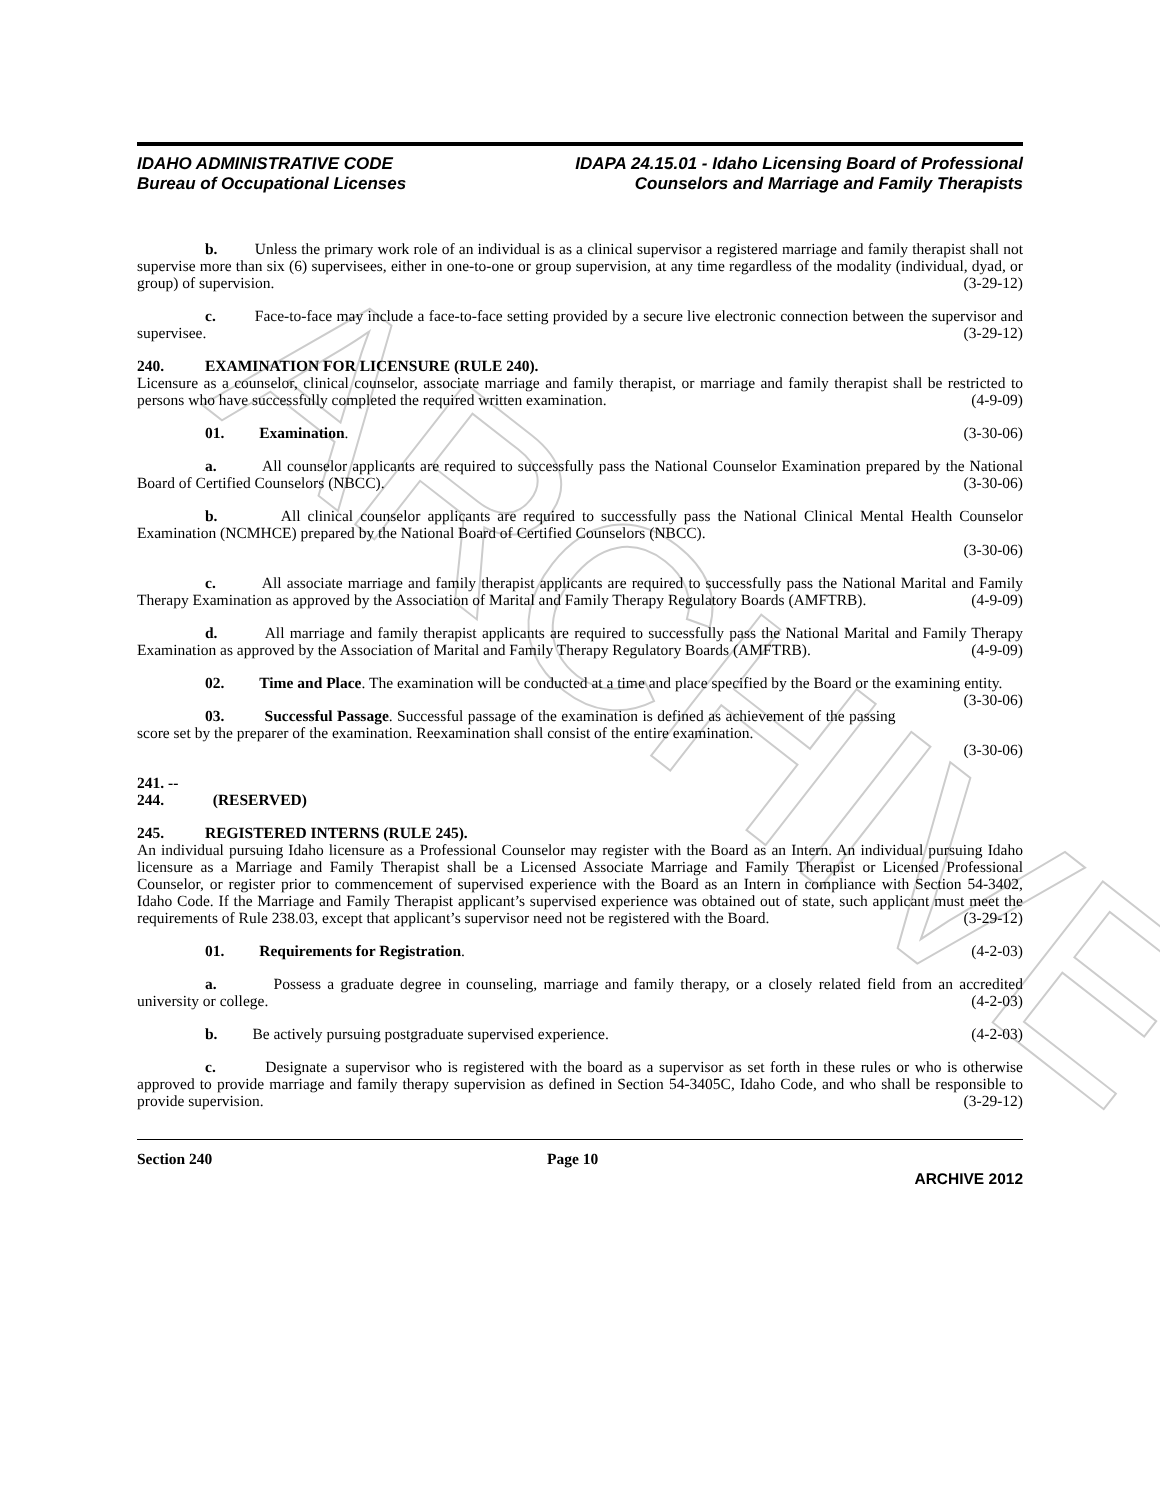ARCHIVE
IDAHO ADMINISTRATIVE CODE
Bureau of Occupational Licenses
IDAPA 24.15.01 - Idaho Licensing Board of Professional
Counselors and Marriage and Family Therapists
b. Unless the primary work role of an individual is as a clinical supervisor a registered marriage and family therapist shall not supervise more than six (6) supervisees, either in one-to-one or group supervision, at any time regardless of the modality (individual, dyad, or group) of supervision. (3-29-12)
c. Face-to-face may include a face-to-face setting provided by a secure live electronic connection between the supervisor and supervisee. (3-29-12)
240. EXAMINATION FOR LICENSURE (RULE 240).
Licensure as a counselor, clinical counselor, associate marriage and family therapist, or marriage and family therapist shall be restricted to persons who have successfully completed the required written examination. (4-9-09)
01. Examination. (3-30-06)
a. All counselor applicants are required to successfully pass the National Counselor Examination prepared by the National Board of Certified Counselors (NBCC). (3-30-06)
b. All clinical counselor applicants are required to successfully pass the National Clinical Mental Health Counselor Examination (NCMHCE) prepared by the National Board of Certified Counselors (NBCC).
(3-30-06)
c. All associate marriage and family therapist applicants are required to successfully pass the National Marital and Family Therapy Examination as approved by the Association of Marital and Family Therapy Regulatory Boards (AMFTRB). (4-9-09)
d. All marriage and family therapist applicants are required to successfully pass the National Marital and Family Therapy Examination as approved by the Association of Marital and Family Therapy Regulatory Boards (AMFTRB). (4-9-09)
02. Time and Place. The examination will be conducted at a time and place specified by the Board or the examining entity. (3-30-06)
03. Successful Passage. Successful passage of the examination is defined as achievement of the passing score set by the preparer of the examination. Reexamination shall consist of the entire examination.
(3-30-06)
241. -- 244. (RESERVED)
245. REGISTERED INTERNS (RULE 245).
An individual pursuing Idaho licensure as a Professional Counselor may register with the Board as an Intern. An individual pursuing Idaho licensure as a Marriage and Family Therapist shall be a Licensed Associate Marriage and Family Therapist or Licensed Professional Counselor, or register prior to commencement of supervised experience with the Board as an Intern in compliance with Section 54-3402, Idaho Code. If the Marriage and Family Therapist applicant’s supervised experience was obtained out of state, such applicant must meet the requirements of Rule 238.03, except that applicant’s supervisor need not be registered with the Board. (3-29-12)
01. Requirements for Registration. (4-2-03)
a. Possess a graduate degree in counseling, marriage and family therapy, or a closely related field from an accredited university or college. (4-2-03)
b. Be actively pursuing postgraduate supervised experience. (4-2-03)
c. Designate a supervisor who is registered with the board as a supervisor as set forth in these rules or who is otherwise approved to provide marriage and family therapy supervision as defined in Section 54-3405C, Idaho Code, and who shall be responsible to provide supervision. (3-29-12)
Section 240 Page 10
ARCHIVE 2012